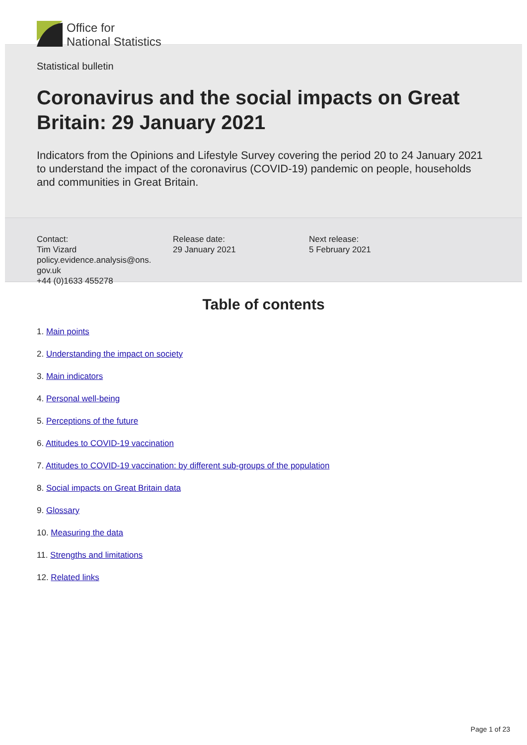Office for
National Statistics
Statistical bulletin
Coronavirus and the social impacts on Great Britain: 29 January 2021
Indicators from the Opinions and Lifestyle Survey covering the period 20 to 24 January 2021 to understand the impact of the coronavirus (COVID-19) pandemic on people, households and communities in Great Britain.
Contact:
Tim Vizard
policy.evidence.analysis@ons.
gov.uk
+44 (0)1633 455278
Release date:
29 January 2021
Next release:
5 February 2021
Table of contents
1. Main points
2. Understanding the impact on society
3. Main indicators
4. Personal well-being
5. Perceptions of the future
6. Attitudes to COVID-19 vaccination
7. Attitudes to COVID-19 vaccination: by different sub-groups of the population
8. Social impacts on Great Britain data
9. Glossary
10. Measuring the data
11. Strengths and limitations
12. Related links
Page 1 of 23